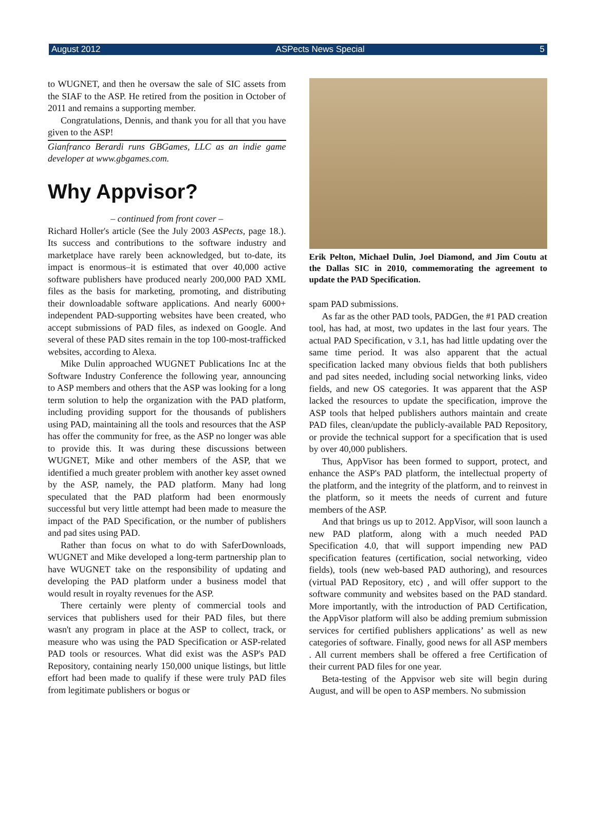August 2012 ASPects News Special 5
to WUGNET, and then he oversaw the sale of SIC assets from the SIAF to the ASP. He retired from the position in October of 2011 and remains a supporting member.
Congratulations, Dennis, and thank you for all that you have given to the ASP!
Gianfranco Berardi runs GBGames, LLC as an indie game developer at www.gbgames.com.
Why Appvisor?
– continued from front cover –
Richard Holler's article (See the July 2003 ASPects, page 18.). Its success and contributions to the software industry and marketplace have rarely been acknowledged, but to-date, its impact is enormous–it is estimated that over 40,000 active software publishers have produced nearly 200,000 PAD XML files as the basis for marketing, promoting, and distributing their downloadable software applications. And nearly 6000+ independent PAD-supporting websites have been created, who accept submissions of PAD files, as indexed on Google. And several of these PAD sites remain in the top 100-most-trafficked websites, according to Alexa.
Mike Dulin approached WUGNET Publications Inc at the Software Industry Conference the following year, announcing to ASP members and others that the ASP was looking for a long term solution to help the organization with the PAD platform, including providing support for the thousands of publishers using PAD, maintaining all the tools and resources that the ASP has offer the community for free, as the ASP no longer was able to provide this. It was during these discussions between WUGNET, Mike and other members of the ASP, that we identified a much greater problem with another key asset owned by the ASP, namely, the PAD platform. Many had long speculated that the PAD platform had been enormously successful but very little attempt had been made to measure the impact of the PAD Specification, or the number of publishers and pad sites using PAD.
Rather than focus on what to do with SaferDownloads, WUGNET and Mike developed a long-term partnership plan to have WUGNET take on the responsibility of updating and developing the PAD platform under a business model that would result in royalty revenues for the ASP.
There certainly were plenty of commercial tools and services that publishers used for their PAD files, but there wasn't any program in place at the ASP to collect, track, or measure who was using the PAD Specification or ASP-related PAD tools or resources. What did exist was the ASP's PAD Repository, containing nearly 150,000 unique listings, but little effort had been made to qualify if these were truly PAD files from legitimate publishers or bogus or
Erik Pelton, Michael Dulin, Joel Diamond, and Jim Coutu at the Dallas SIC in 2010, commemorating the agreement to update the PAD Specification.
spam PAD submissions.
As far as the other PAD tools, PADGen, the #1 PAD creation tool, has had, at most, two updates in the last four years. The actual PAD Specification, v 3.1, has had little updating over the same time period. It was also apparent that the actual specification lacked many obvious fields that both publishers and pad sites needed, including social networking links, video fields, and new OS categories. It was apparent that the ASP lacked the resources to update the specification, improve the ASP tools that helped publishers authors maintain and create PAD files, clean/update the publicly-available PAD Repository, or provide the technical support for a specification that is used by over 40,000 publishers.
Thus, AppVisor has been formed to support, protect, and enhance the ASP's PAD platform, the intellectual property of the platform, and the integrity of the platform, and to reinvest in the platform, so it meets the needs of current and future members of the ASP.
And that brings us up to 2012. AppVisor, will soon launch a new PAD platform, along with a much needed PAD Specification 4.0, that will support impending new PAD specification features (certification, social networking, video fields), tools (new web-based PAD authoring), and resources (virtual PAD Repository, etc) , and will offer support to the software community and websites based on the PAD standard. More importantly, with the introduction of PAD Certification, the AppVisor platform will also be adding premium submission services for certified publishers applications’ as well as new categories of software. Finally, good news for all ASP members . All current members shall be offered a free Certification of their current PAD files for one year.
Beta-testing of the Appvisor web site will begin during August, and will be open to ASP members. No submission